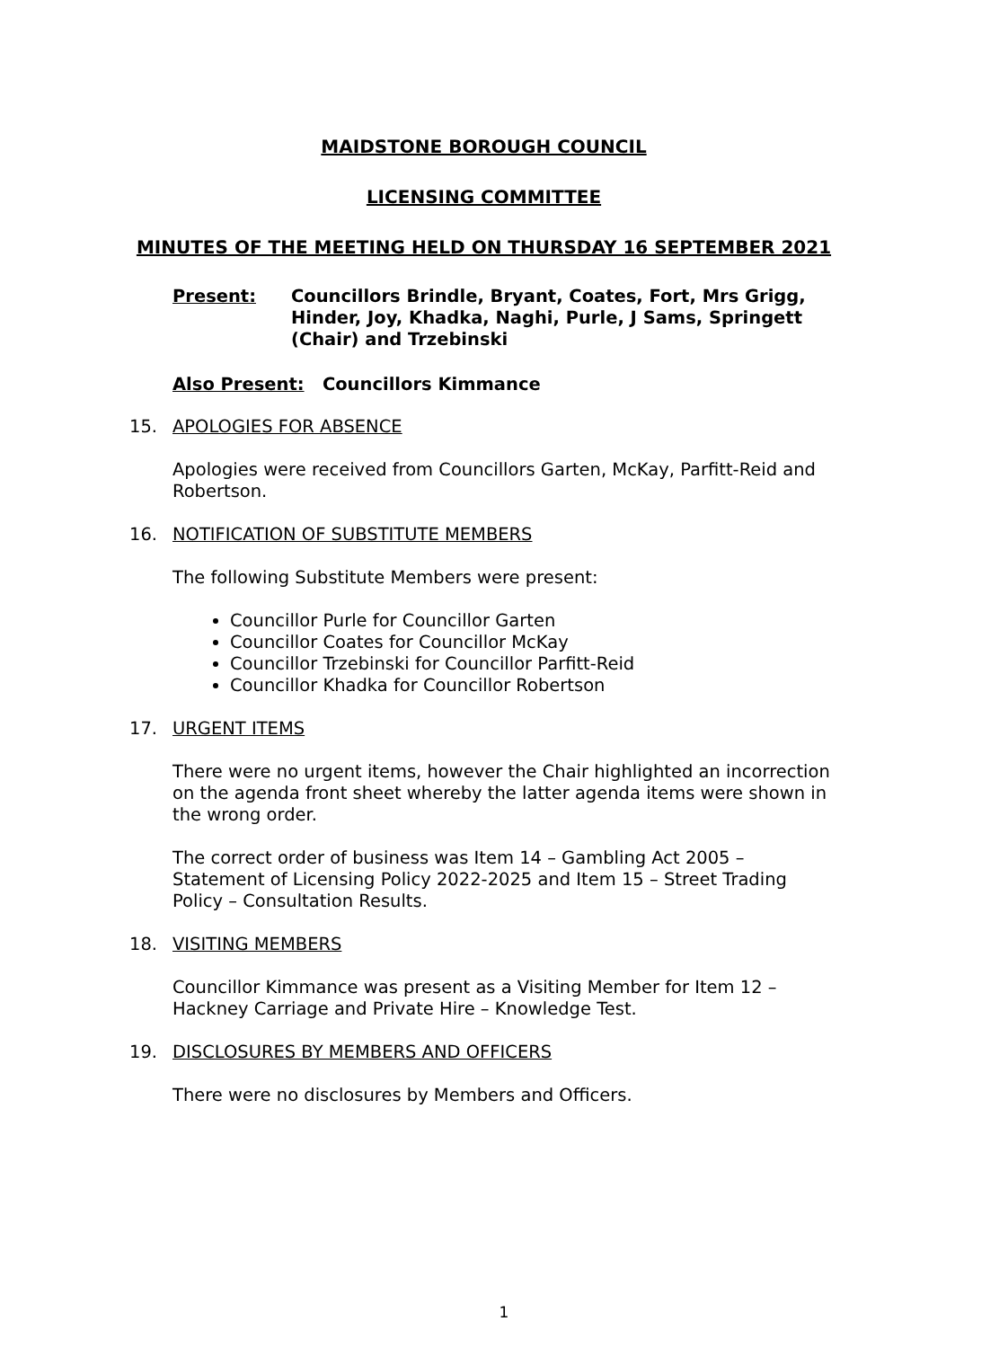MAIDSTONE BOROUGH COUNCIL
LICENSING COMMITTEE
MINUTES OF THE MEETING HELD ON THURSDAY 16 SEPTEMBER 2021
Present: Councillors Brindle, Bryant, Coates, Fort, Mrs Grigg, Hinder, Joy, Khadka, Naghi, Purle, J Sams, Springett (Chair) and Trzebinski
Also Present: Councillors Kimmance
15. APOLOGIES FOR ABSENCE
Apologies were received from Councillors Garten, McKay, Parfitt-Reid and Robertson.
16. NOTIFICATION OF SUBSTITUTE MEMBERS
The following Substitute Members were present:
Councillor Purle for Councillor Garten
Councillor Coates for Councillor McKay
Councillor Trzebinski for Councillor Parfitt-Reid
Councillor Khadka for Councillor Robertson
17. URGENT ITEMS
There were no urgent items, however the Chair highlighted an incorrection on the agenda front sheet whereby the latter agenda items were shown in the wrong order.
The correct order of business was Item 14 – Gambling Act 2005 – Statement of Licensing Policy 2022-2025 and Item 15 – Street Trading Policy – Consultation Results.
18. VISITING MEMBERS
Councillor Kimmance was present as a Visiting Member for Item 12 – Hackney Carriage and Private Hire – Knowledge Test.
19. DISCLOSURES BY MEMBERS AND OFFICERS
There were no disclosures by Members and Officers.
1